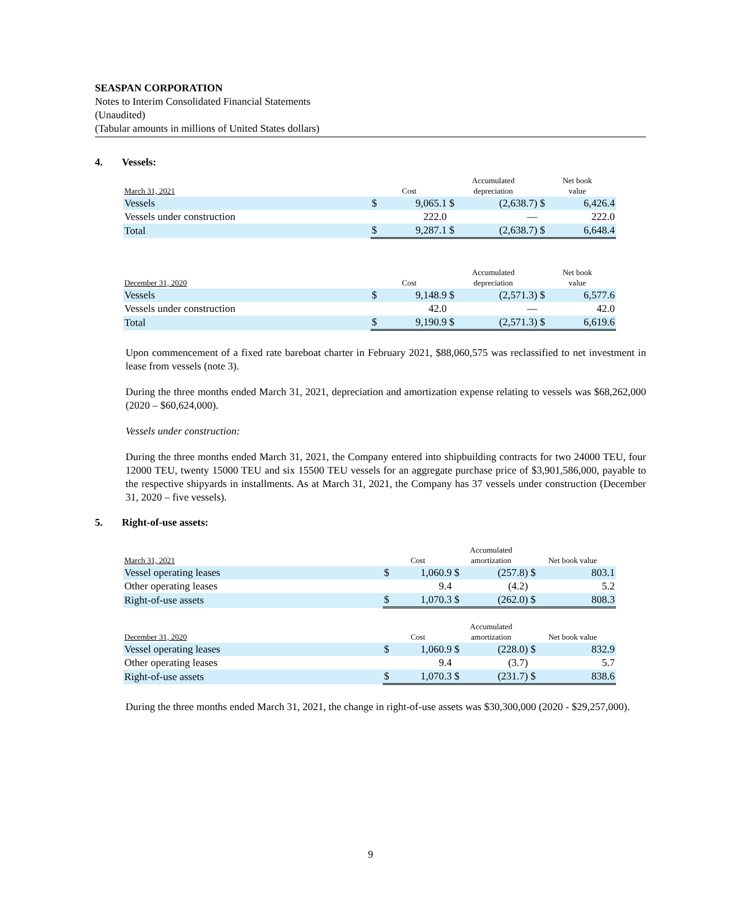SEASPAN CORPORATION
Notes to Interim Consolidated Financial Statements
(Unaudited)
(Tabular amounts in millions of United States dollars)
4. Vessels:
| March 31, 2021 | Cost | | Accumulated depreciation | | Net book value | |
| --- | --- | --- | --- | --- | --- | --- |
| Vessels | $ | 9,065.1 | $ | (2,638.7) | $ | 6,426.4 |
| Vessels under construction | | 222.0 | | — | | 222.0 |
| Total | $ | 9,287.1 | $ | (2,638.7) | $ | 6,648.4 |
| December 31, 2020 | Cost | | Accumulated depreciation | | Net book value | |
| --- | --- | --- | --- | --- | --- | --- |
| Vessels | $ | 9,148.9 | $ | (2,571.3) | $ | 6,577.6 |
| Vessels under construction | | 42.0 | | — | | 42.0 |
| Total | $ | 9,190.9 | $ | (2,571.3) | $ | 6,619.6 |
Upon commencement of a fixed rate bareboat charter in February 2021, $88,060,575 was reclassified to net investment in lease from vessels (note 3).
During the three months ended March 31, 2021, depreciation and amortization expense relating to vessels was $68,262,000 (2020 – $60,624,000).
Vessels under construction:
During the three months ended March 31, 2021, the Company entered into shipbuilding contracts for two 24000 TEU, four 12000 TEU, twenty 15000 TEU and six 15500 TEU vessels for an aggregate purchase price of $3,901,586,000, payable to the respective shipyards in installments. As at March 31, 2021, the Company has 37 vessels under construction (December 31, 2020 – five vessels).
5. Right-of-use assets:
| March 31, 2021 | Cost | | Accumulated amortization | | Net book value | |
| --- | --- | --- | --- | --- | --- | --- |
| Vessel operating leases | $ | 1,060.9 | $ | (257.8) | $ | 803.1 |
| Other operating leases | | 9.4 | | (4.2) | | 5.2 |
| Right-of-use assets | $ | 1,070.3 | $ | (262.0) | $ | 808.3 |
| December 31, 2020 | Cost | | Accumulated amortization | | Net book value | |
| --- | --- | --- | --- | --- | --- | --- |
| Vessel operating leases | $ | 1,060.9 | $ | (228.0) | $ | 832.9 |
| Other operating leases | | 9.4 | | (3.7) | | 5.7 |
| Right-of-use assets | $ | 1,070.3 | $ | (231.7) | $ | 838.6 |
During the three months ended March 31, 2021, the change in right-of-use assets was $30,300,000 (2020 - $29,257,000).
9